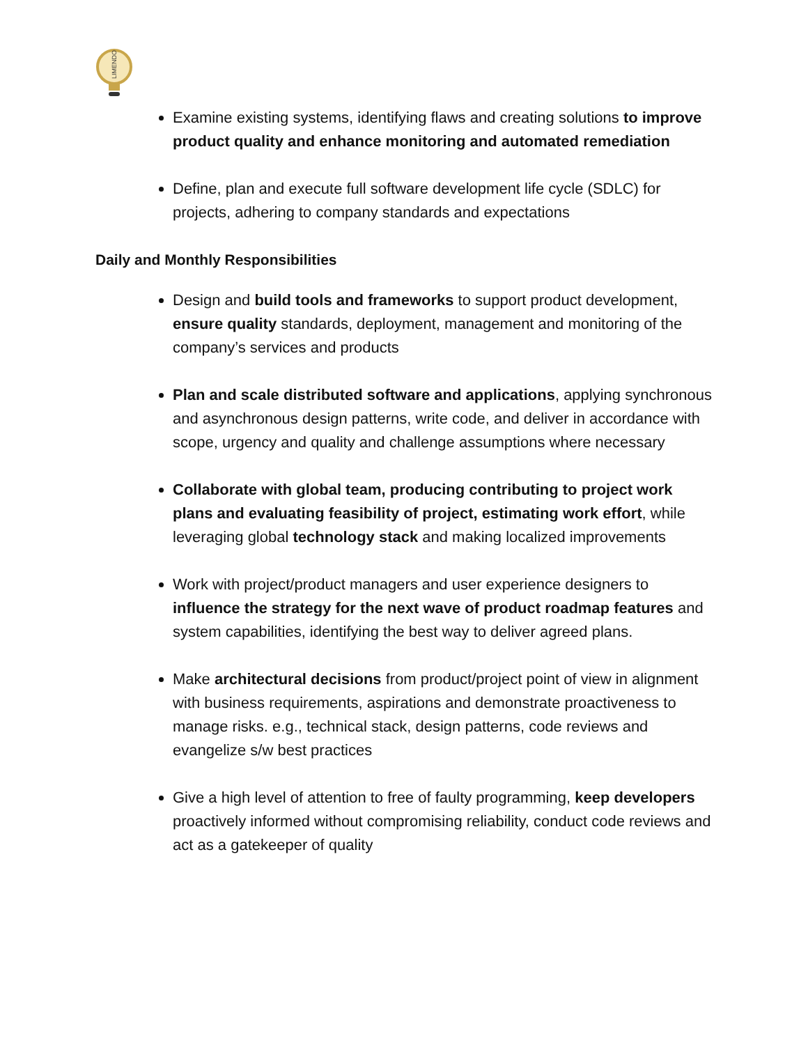LIMENDO
Examine existing systems, identifying flaws and creating solutions to improve product quality and enhance monitoring and automated remediation
Define, plan and execute full software development life cycle (SDLC) for projects, adhering to company standards and expectations
Daily and Monthly Responsibilities
Design and build tools and frameworks to support product development, ensure quality standards, deployment, management and monitoring of the company’s services and products
Plan and scale distributed software and applications, applying synchronous and asynchronous design patterns, write code, and deliver in accordance with scope, urgency and quality and challenge assumptions where necessary
Collaborate with global team, producing contributing to project work plans and evaluating feasibility of project, estimating work effort, while leveraging global technology stack and making localized improvements
Work with project/product managers and user experience designers to influence the strategy for the next wave of product roadmap features and system capabilities, identifying the best way to deliver agreed plans.
Make architectural decisions from product/project point of view in alignment with business requirements, aspirations and demonstrate proactiveness to manage risks. e.g., technical stack, design patterns, code reviews and evangelize s/w best practices
Give a high level of attention to free of faulty programming, keep developers proactively informed without compromising reliability, conduct code reviews and act as a gatekeeper of quality